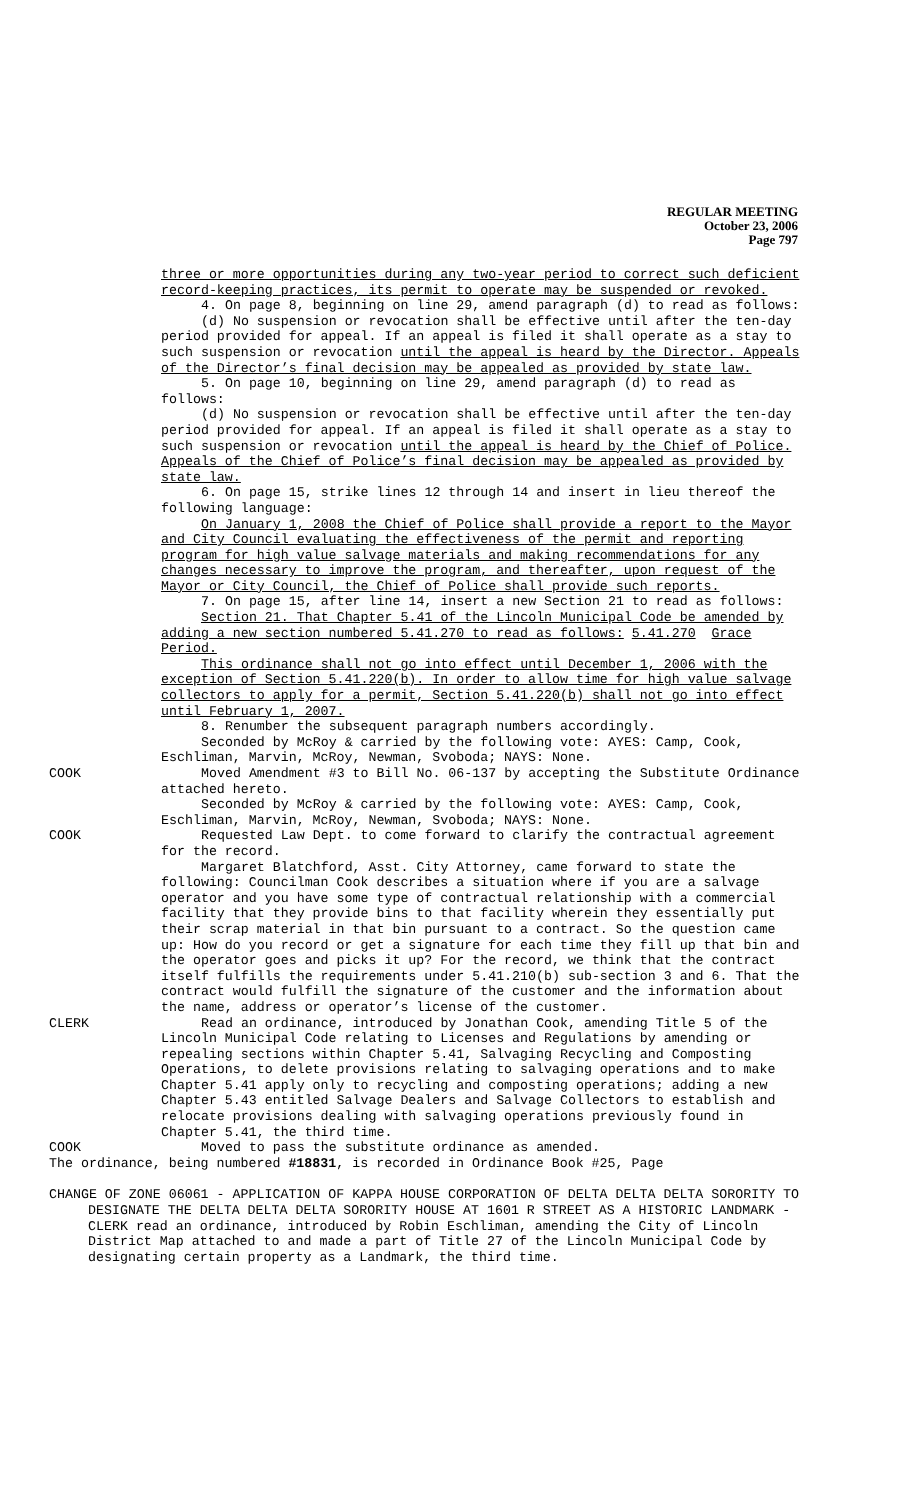REGULAR MEETING
October 23, 2006
Page 797
three or more opportunities during any two-year period to correct such deficient record-keeping practices, its permit to operate may be suspended or revoked.
4. On page 8, beginning on line 29, amend paragraph (d) to read as follows:
(d) No suspension or revocation shall be effective until after the ten-day period provided for appeal. If an appeal is filed it shall operate as a stay to such suspension or revocation until the appeal is heard by the Director. Appeals of the Director’s final decision may be appealed as provided by state law.
5. On page 10, beginning on line 29, amend paragraph (d) to read as follows:
(d) No suspension or revocation shall be effective until after the ten-day period provided for appeal. If an appeal is filed it shall operate as a stay to such suspension or revocation until the appeal is heard by the Chief of Police. Appeals of the Chief of Police’s final decision may be appealed as provided by state law.
6. On page 15, strike lines 12 through 14 and insert in lieu thereof the following language:
On January 1, 2008 the Chief of Police shall provide a report to the Mayor and City Council evaluating the effectiveness of the permit and reporting program for high value salvage materials and making recommendations for any changes necessary to improve the program, and thereafter, upon request of the Mayor or City Council, the Chief of Police shall provide such reports.
7. On page 15, after line 14, insert a new Section 21 to read as follows:
Section 21. That Chapter 5.41 of the Lincoln Municipal Code be amended by adding a new section numbered 5.41.270 to read as follows: 5.41.270 Grace Period.
This ordinance shall not go into effect until December 1, 2006 with the exception of Section 5.41.220(b). In order to allow time for high value salvage collectors to apply for a permit, Section 5.41.220(b) shall not go into effect until February 1, 2007.
8. Renumber the subsequent paragraph numbers accordingly.
Seconded by McRoy & carried by the following vote: AYES: Camp, Cook, Eschliman, Marvin, McRoy, Newman, Svoboda; NAYS: None.
COOK Moved Amendment #3 to Bill No. 06-137 by accepting the Substitute Ordinance attached hereto.
Seconded by McRoy & carried by the following vote: AYES: Camp, Cook, Eschliman, Marvin, McRoy, Newman, Svoboda; NAYS: None.
COOK Requested Law Dept. to come forward to clarify the contractual agreement for the record.
Margaret Blatchford, Asst. City Attorney, came forward to state the following: Councilman Cook describes a situation where if you are a salvage operator and you have some type of contractual relationship with a commercial facility that they provide bins to that facility wherein they essentially put their scrap material in that bin pursuant to a contract. So the question came up: How do you record or get a signature for each time they fill up that bin and the operator goes and picks it up? For the record, we think that the contract itself fulfills the requirements under 5.41.210(b) sub-section 3 and 6. That the contract would fulfill the signature of the customer and the information about the name, address or operator’s license of the customer.
CLERK Read an ordinance, introduced by Jonathan Cook, amending Title 5 of the Lincoln Municipal Code relating to Licenses and Regulations by amending or repealing sections within Chapter 5.41, Salvaging Recycling and Composting Operations, to delete provisions relating to salvaging operations and to make Chapter 5.41 apply only to recycling and composting operations; adding a new Chapter 5.43 entitled Salvage Dealers and Salvage Collectors to establish and relocate provisions dealing with salvaging operations previously found in Chapter 5.41, the third time.
COOK Moved to pass the substitute ordinance as amended.
The ordinance, being numbered #18831, is recorded in Ordinance Book #25, Page
CHANGE OF ZONE 06061 - APPLICATION OF KAPPA HOUSE CORPORATION OF DELTA DELTA DELTA SORORITY TO DESIGNATE THE DELTA DELTA DELTA SORORITY HOUSE AT 1601 R STREET AS A HISTORIC LANDMARK - CLERK read an ordinance, introduced by Robin Eschliman, amending the City of Lincoln District Map attached to and made a part of Title 27 of the Lincoln Municipal Code by designating certain property as a Landmark, the third time.